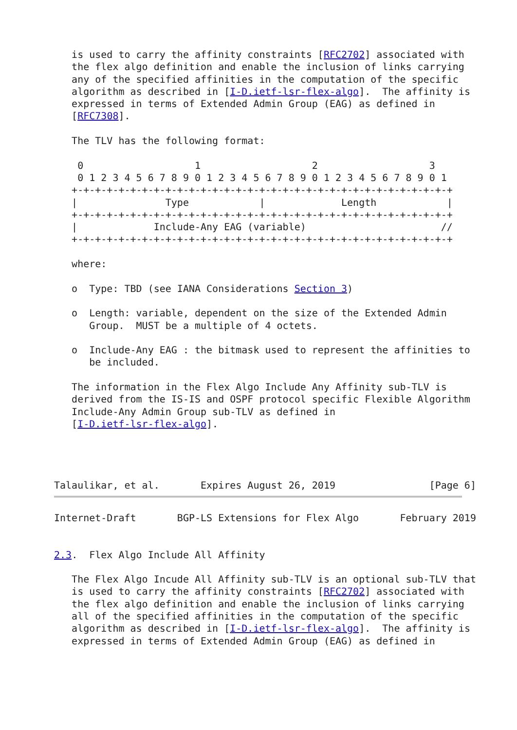is used to carry the affinity constraints [RFC2702] associated with
   the flex algo definition and enable the inclusion of links carrying
   any of the specified affinities in the computation of the specific
   algorithm as described in [I-D.ietf-lsr-flex-algo].  The affinity is
   expressed in terms of Extended Admin Group (EAG) as defined in
   [RFC7308].

   The TLV has the following format:

    0                   1                   2                   3
    0 1 2 3 4 5 6 7 8 9 0 1 2 3 4 5 6 7 8 9 0 1 2 3 4 5 6 7 8 9 0 1
   +-+-+-+-+-+-+-+-+-+-+-+-+-+-+-+-+-+-+-+-+-+-+-+-+-+-+-+-+-+-+-+-+
   |               Type            |             Length            |
   +-+-+-+-+-+-+-+-+-+-+-+-+-+-+-+-+-+-+-+-+-+-+-+-+-+-+-+-+-+-+-+-+
   |             Include-Any EAG (variable)                       //
   +-+-+-+-+-+-+-+-+-+-+-+-+-+-+-+-+-+-+-+-+-+-+-+-+-+-+-+-+-+-+-+-+

   where:

   o  Type: TBD (see IANA Considerations Section 3)

   o  Length: variable, dependent on the size of the Extended Admin
      Group.  MUST be a multiple of 4 octets.

   o  Include-Any EAG : the bitmask used to represent the affinities to
      be included.

   The information in the Flex Algo Include Any Affinity sub-TLV is
   derived from the IS-IS and OSPF protocol specific Flexible Algorithm
   Include-Any Admin Group sub-TLV as defined in
   [I-D.ietf-lsr-flex-algo].




Talaulikar, et al.       Expires August 26, 2019                [Page 6]
Internet-Draft       BGP-LS Extensions for Flex Algo       February 2019


2.3.  Flex Algo Include All Affinity

   The Flex Algo Incude All Affinity sub-TLV is an optional sub-TLV that
   is used to carry the affinity constraints [RFC2702] associated with
   the flex algo definition and enable the inclusion of links carrying
   all of the specified affinities in the computation of the specific
   algorithm as described in [I-D.ietf-lsr-flex-algo].  The affinity is
   expressed in terms of Extended Admin Group (EAG) as defined in